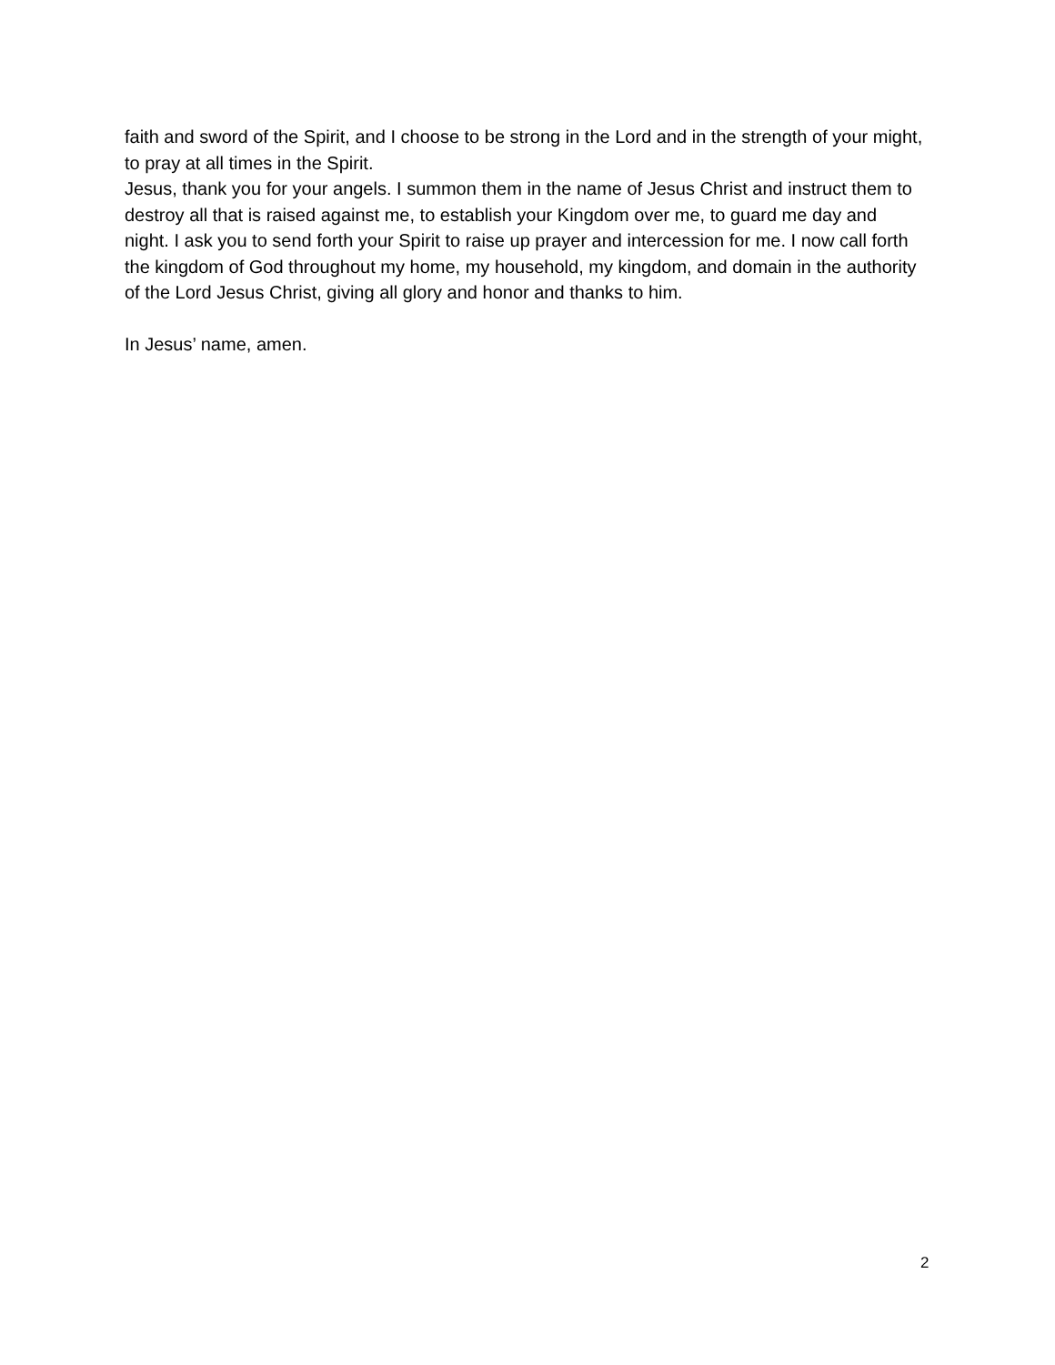faith and sword of the Spirit, and I choose to be strong in the Lord and in the strength of your might, to pray at all times in the Spirit.
Jesus, thank you for your angels. I summon them in the name of Jesus Christ and instruct them to destroy all that is raised against me, to establish your Kingdom over me, to guard me day and night. I ask you to send forth your Spirit to raise up prayer and intercession for me. I now call forth the kingdom of God throughout my home, my household, my kingdom, and domain in the authority of the Lord Jesus Christ, giving all glory and honor and thanks to him.
In Jesus’ name, amen.
2